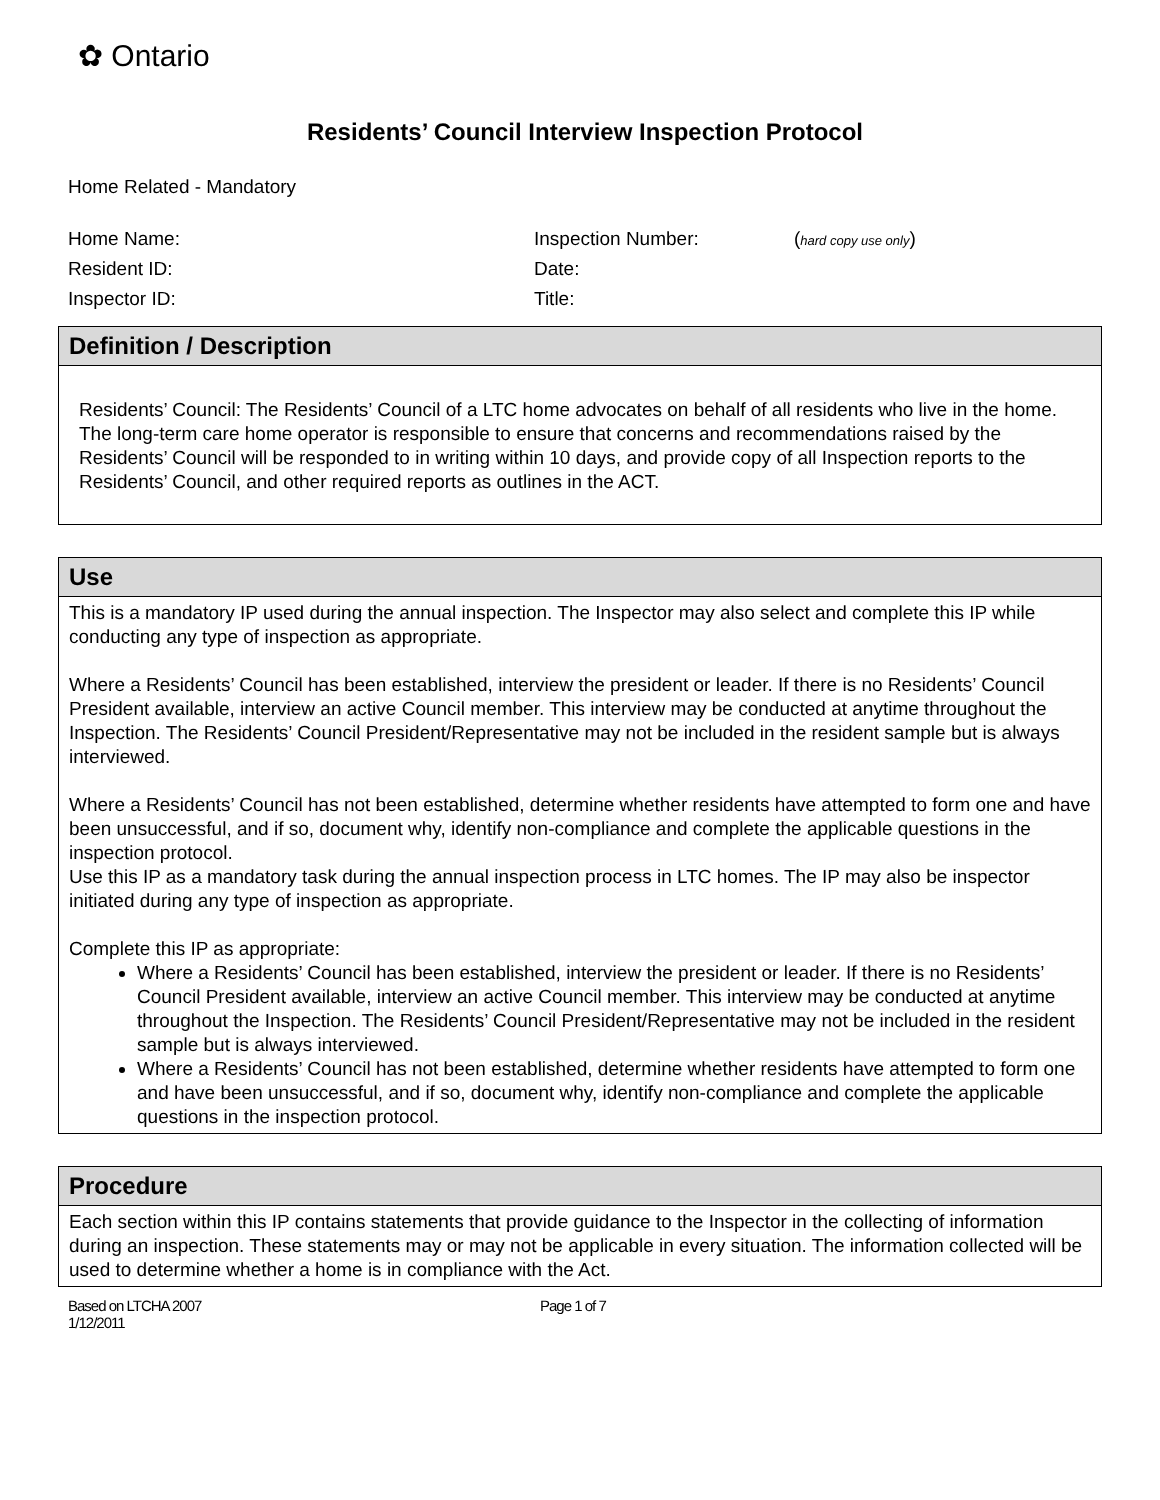✿ Ontario
Residents’ Council Interview Inspection Protocol
Home Related - Mandatory
Home Name:
Inspection Number:
(hard copy use only)
Resident ID:
Date:
Inspector ID:
Title:
| Definition / Description |
| --- |
| Residents’ Council: The Residents’ Council of a LTC home advocates on behalf of all residents who live in the home. The long-term care home operator is responsible to ensure that concerns and recommendations raised by the Residents’ Council will be responded to in writing within 10 days, and provide copy of all Inspection reports to the Residents’ Council, and other required reports as outlines in the ACT. |
| Use |
| --- |
| This is a mandatory IP used during the annual inspection. The Inspector may also select and complete this IP while conducting any type of inspection as appropriate. Where a Residents’ Council has been established, interview the president or leader. If there is no Residents’ Council President available, interview an active Council member. This interview may be conducted at anytime throughout the Inspection. The Residents’ Council President/Representative may not be included in the resident sample but is always interviewed. Where a Residents’ Council has not been established, determine whether residents have attempted to form one and have been unsuccessful, and if so, document why, identify non-compliance and complete the applicable questions in the inspection protocol. Use this IP as a mandatory task during the annual inspection process in LTC homes. The IP may also be inspector initiated during any type of inspection as appropriate. Complete this IP as appropriate: Where a Residents’ Council has been established, interview the president or leader. If there is no Residents’ Council President available, interview an active Council member. This interview may be conducted at anytime throughout the Inspection. The Residents’ Council President/Representative may not be included in the resident sample but is always interviewed. Where a Residents’ Council has not been established, determine whether residents have attempted to form one and have been unsuccessful, and if so, document why, identify non-compliance and complete the applicable questions in the inspection protocol. |
| Procedure |
| --- |
| Each section within this IP contains statements that provide guidance to the Inspector in the collecting of information during an inspection. These statements may or may not be applicable in every situation. The information collected will be used to determine whether a home is in compliance with the Act. |
Based on LTCHA 2007
1/12/2011
Page 1 of 7